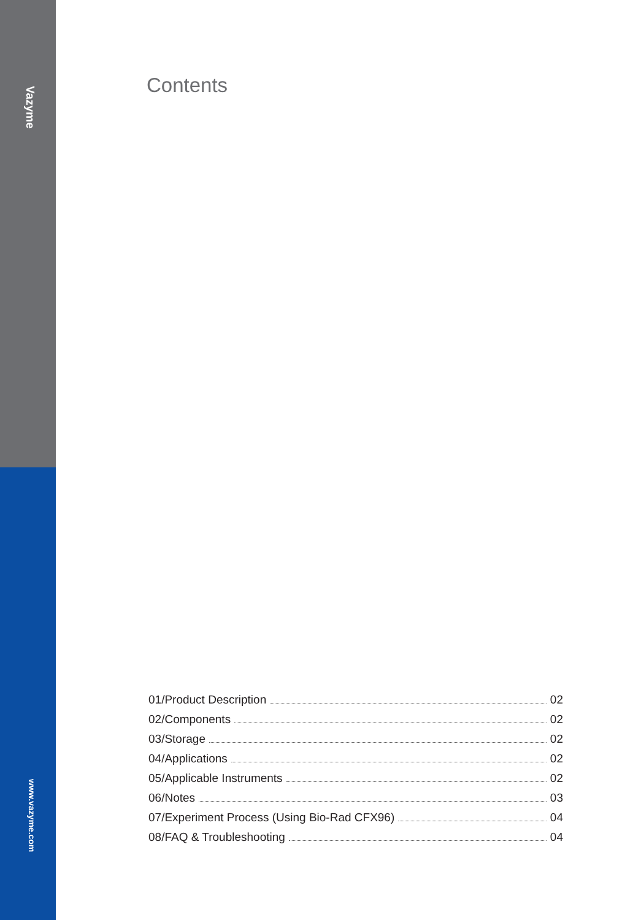Vazyme
www.vazyme.com
Contents
01/Product Description 02
02/Components 02
03/Storage 02
04/Applications 02
05/Applicable Instruments 02
06/Notes 03
07/Experiment Process (Using Bio-Rad CFX96) 04
08/FAQ & Troubleshooting 04